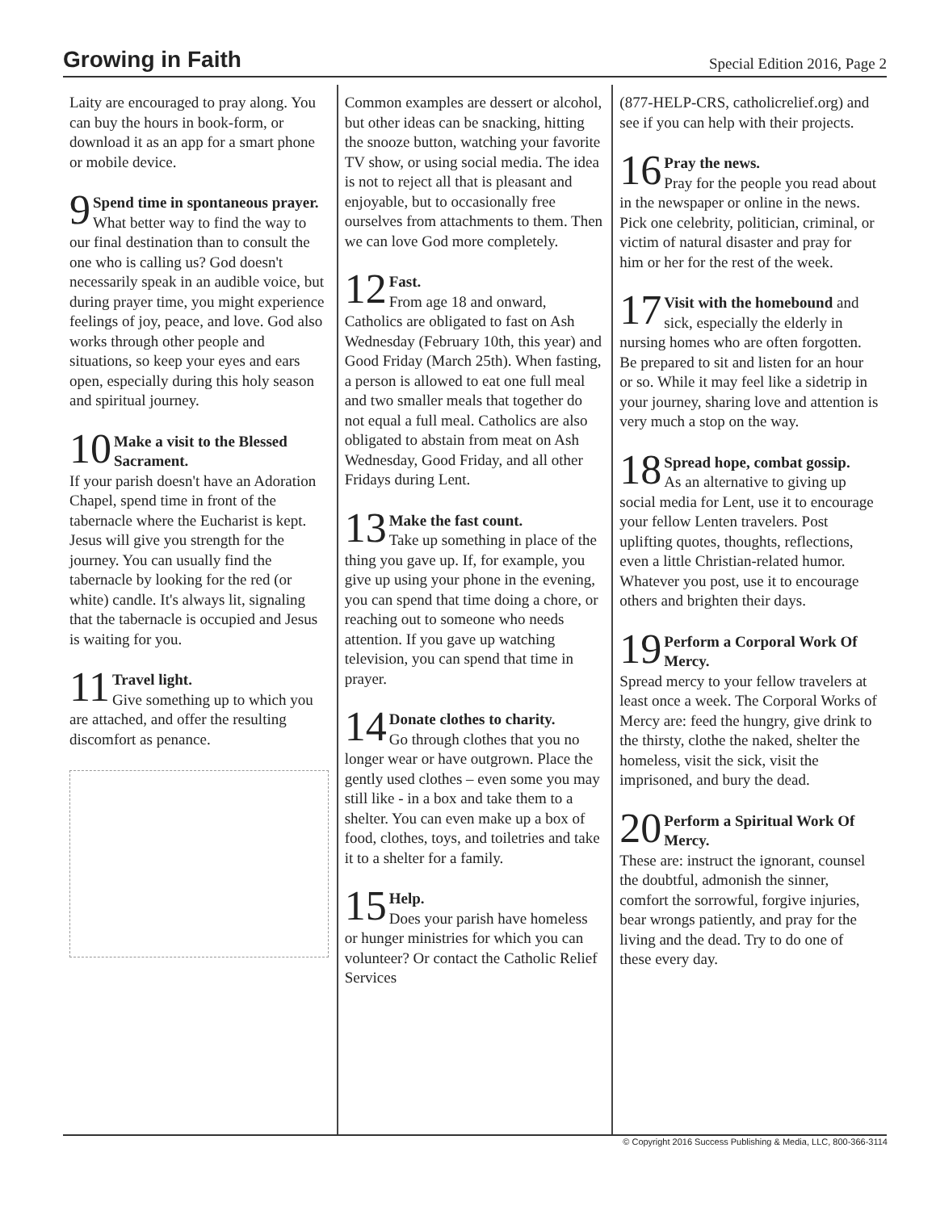Growing in Faith
Special Edition 2016, Page 2
Laity are encouraged to pray along. You can buy the hours in book-form, or download it as an app for a smart phone or mobile device.
9 Spend time in spontaneous prayer.
What better way to find the way to our final destination than to consult the one who is calling us? God doesn't necessarily speak in an audible voice, but during prayer time, you might experience feelings of joy, peace, and love. God also works through other people and situations, so keep your eyes and ears open, especially during this holy season and spiritual journey.
10 Make a visit to the Blessed Sacrament.
If your parish doesn't have an Adoration Chapel, spend time in front of the tabernacle where the Eucharist is kept. Jesus will give you strength for the journey. You can usually find the tabernacle by looking for the red (or white) candle. It's always lit, signaling that the tabernacle is occupied and Jesus is waiting for you.
11 Travel light.
Give something up to which you are attached, and offer the resulting discomfort as penance.
Common examples are dessert or alcohol, but other ideas can be snacking, hitting the snooze button, watching your favorite TV show, or using social media. The idea is not to reject all that is pleasant and enjoyable, but to occasionally free ourselves from attachments to them. Then we can love God more completely.
12 Fast.
From age 18 and onward, Catholics are obligated to fast on Ash Wednesday (February 10th, this year) and Good Friday (March 25th). When fasting, a person is allowed to eat one full meal and two smaller meals that together do not equal a full meal. Catholics are also obligated to abstain from meat on Ash Wednesday, Good Friday, and all other Fridays during Lent.
13 Make the fast count.
Take up something in place of the thing you gave up. If, for example, you give up using your phone in the evening, you can spend that time doing a chore, or reaching out to someone who needs attention. If you gave up watching television, you can spend that time in prayer.
14 Donate clothes to charity.
Go through clothes that you no longer wear or have outgrown. Place the gently used clothes – even some you may still like - in a box and take them to a shelter. You can even make up a box of food, clothes, toys, and toiletries and take it to a shelter for a family.
15 Help.
Does your parish have homeless or hunger ministries for which you can volunteer? Or contact the Catholic Relief Services
(877-HELP-CRS, catholicrelief.org) and see if you can help with their projects.
16 Pray the news.
Pray for the people you read about in the newspaper or online in the news. Pick one celebrity, politician, criminal, or victim of natural disaster and pray for him or her for the rest of the week.
17 Visit with the homebound and sick, especially the elderly in nursing homes who are often forgotten. Be prepared to sit and listen for an hour or so. While it may feel like a sidetrip in your journey, sharing love and attention is very much a stop on the way.
18 Spread hope, combat gossip.
As an alternative to giving up social media for Lent, use it to encourage your fellow Lenten travelers. Post uplifting quotes, thoughts, reflections, even a little Christian-related humor. Whatever you post, use it to encourage others and brighten their days.
19 Perform a Corporal Work Of Mercy.
Spread mercy to your fellow travelers at least once a week. The Corporal Works of Mercy are: feed the hungry, give drink to the thirsty, clothe the naked, shelter the homeless, visit the sick, visit the imprisoned, and bury the dead.
20 Perform a Spiritual Work Of Mercy.
These are: instruct the ignorant, counsel the doubtful, admonish the sinner, comfort the sorrowful, forgive injuries, bear wrongs patiently, and pray for the living and the dead. Try to do one of these every day.
© Copyright 2016 Success Publishing & Media, LLC, 800-366-3114